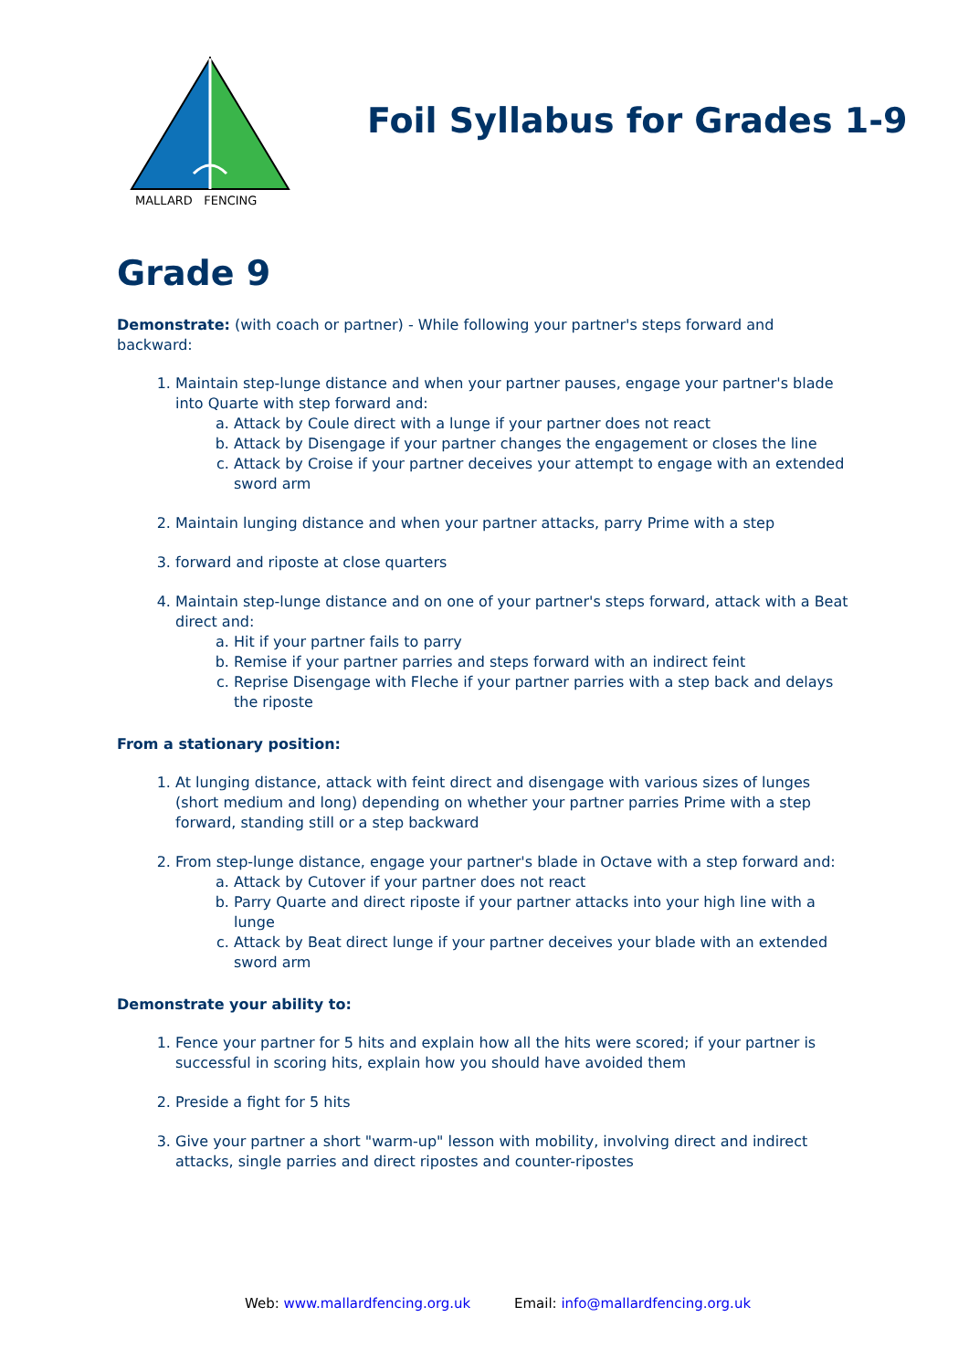MALLARD FENCING
Foil Syllabus for Grades 1-9
Grade 9
Demonstrate: (with coach or partner) - While following your partner's steps forward and backward:
1. Maintain step-lunge distance and when your partner pauses, engage your partner's blade into Quarte with step forward and:
a. Attack by Coule direct with a lunge if your partner does not react
b. Attack by Disengage if your partner changes the engagement or closes the line
c. Attack by Croise if your partner deceives your attempt to engage with an extended sword arm
2. Maintain lunging distance and when your partner attacks, parry Prime with a step
3. forward and riposte at close quarters
4. Maintain step-lunge distance and on one of your partner's steps forward, attack with a Beat direct and:
a. Hit if your partner fails to parry
b. Remise if your partner parries and steps forward with an indirect feint
c. Reprise Disengage with Fleche if your partner parries with a step back and delays the riposte
From a stationary position:
1. At lunging distance, attack with feint direct and disengage with various sizes of lunges (short medium and long) depending on whether your partner parries Prime with a step forward, standing still or a step backward
2. From step-lunge distance, engage your partner's blade in Octave with a step forward and:
a. Attack by Cutover if your partner does not react
b. Parry Quarte and direct riposte if your partner attacks into your high line with a lunge
c. Attack by Beat direct lunge if your partner deceives your blade with an extended sword arm
Demonstrate your ability to:
1. Fence your partner for 5 hits and explain how all the hits were scored; if your partner is successful in scoring hits, explain how you should have avoided them
2. Preside a fight for 5 hits
3. Give your partner a short "warm-up" lesson with mobility, involving direct and indirect attacks, single parries and direct ripostes and counter-ripostes
Web: www.mallardfencing.org.uk Email: info@mallardfencing.org.uk